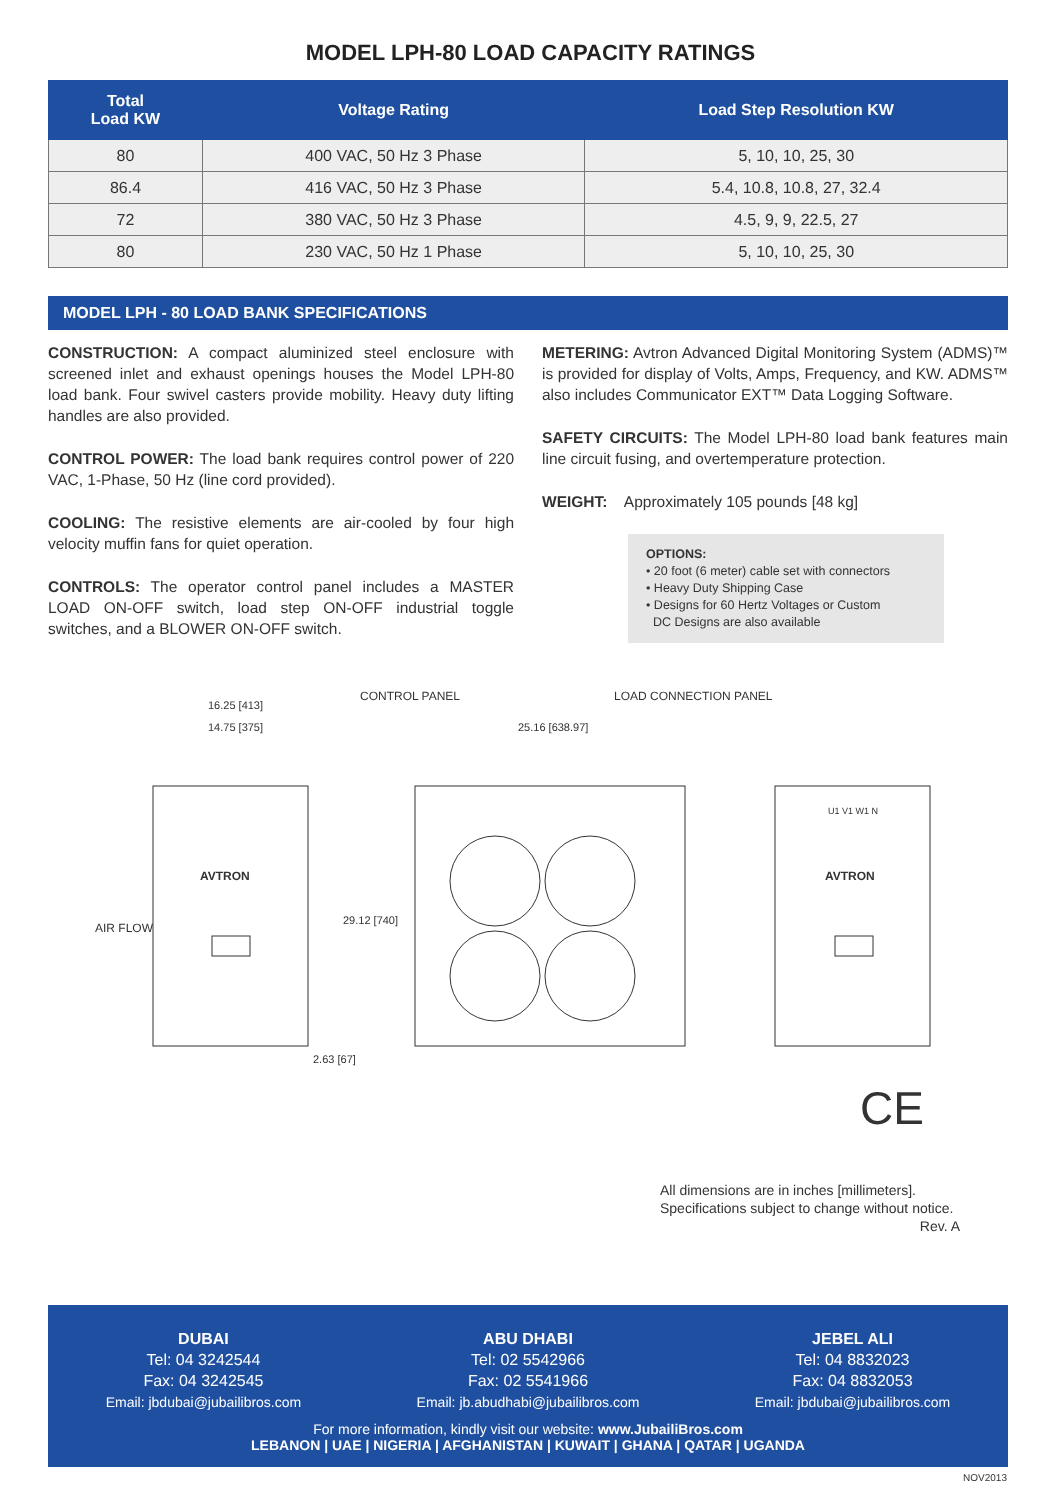MODEL LPH-80 LOAD CAPACITY RATINGS
| Total Load KW | Voltage Rating | Load Step Resolution KW |
| --- | --- | --- |
| 80 | 400 VAC, 50 Hz 3 Phase | 5, 10, 10, 25, 30 |
| 86.4 | 416 VAC, 50 Hz 3 Phase | 5.4, 10.8, 10.8, 27, 32.4 |
| 72 | 380 VAC, 50 Hz 3 Phase | 4.5, 9, 9, 22.5, 27 |
| 80 | 230 VAC, 50 Hz 1 Phase | 5, 10, 10, 25, 30 |
MODEL LPH - 80 LOAD BANK SPECIFICATIONS
CONSTRUCTION: A compact aluminized steel enclosure with screened inlet and exhaust openings houses the Model LPH-80 load bank. Four swivel casters provide mobility. Heavy duty lifting handles are also provided.
CONTROL POWER: The load bank requires control power of 220 VAC, 1-Phase, 50 Hz (line cord provided).
COOLING: The resistive elements are air-cooled by four high velocity muffin fans for quiet operation.
CONTROLS: The operator control panel includes a MASTER LOAD ON-OFF switch, load step ON-OFF industrial toggle switches, and a BLOWER ON-OFF switch.
METERING: Avtron Advanced Digital Monitoring System (ADMS)™ is provided for display of Volts, Amps, Frequency, and KW. ADMS™ also includes Communicator EXT™ Data Logging Software.
SAFETY CIRCUITS: The Model LPH-80 load bank features main line circuit fusing, and overtemperature protection.
WEIGHT: Approximately 105 pounds [48 kg]
OPTIONS:
• 20 foot (6 meter) cable set with connectors
• Heavy Duty Shipping Case
• Designs for 60 Hertz Voltages or Custom
DC Designs are also available
16.25 [413]
14.75 [375]
CONTROL PANEL LOAD CONNECTION PANEL
25.16 [638.97]
AIR FLOW
29.12 [740]
2.63 [67]
AVTRON AVTRON
U1 V1 W1 N
CE
All dimensions are in inches [millimeters].
Specifications subject to change without notice.
Rev. A
DUBAI
Tel: 04 3242544
Fax: 04 3242545
Email: jbdubai@jubailibros.com
ABU DHABI
Tel: 02 5542966
Fax: 02 5541966
Email: jb.abudhabi@jubailibros.com
JEBEL ALI
Tel: 04 8832023
Fax: 04 8832053
Email: jbdubai@jubailibros.com
For more information, kindly visit our website: www.JubailiBros.com
LEBANON | UAE | NIGERIA | AFGHANISTAN | KUWAIT | GHANA | QATAR | UGANDA
NOV2013